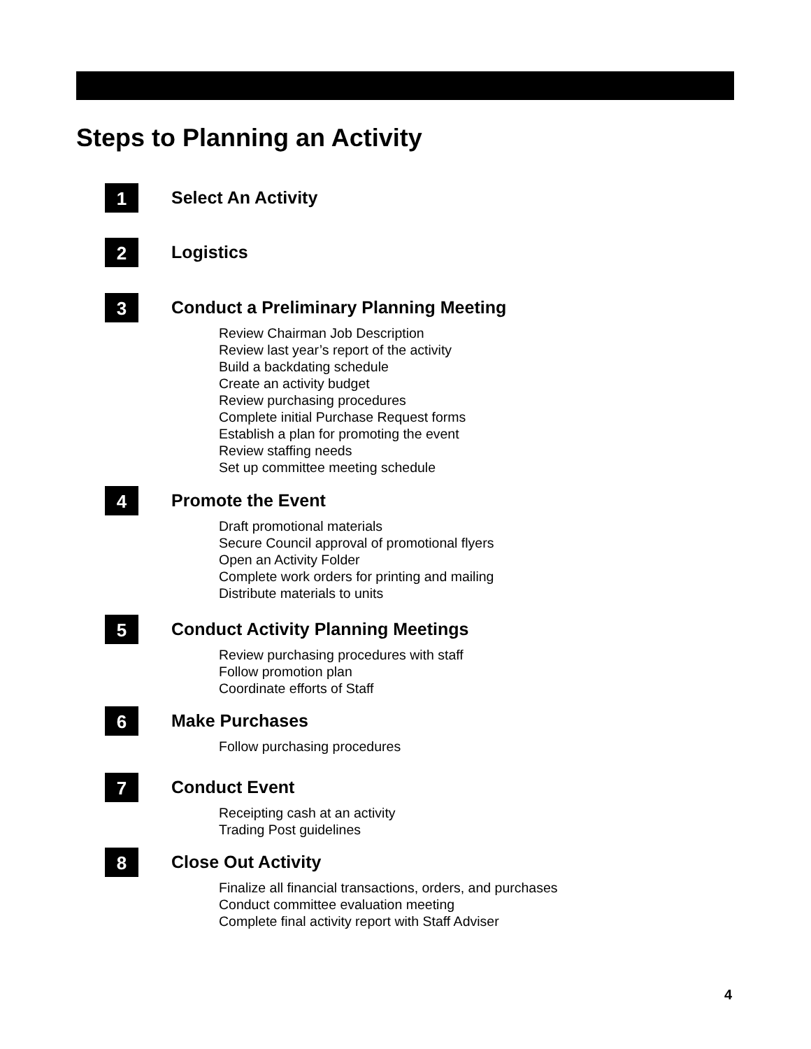Steps to Planning an Activity
1
Select An Activity
2
Logistics
3
Conduct a Preliminary Planning Meeting
Review Chairman Job Description
Review last year’s report of the activity
Build a backdating schedule
Create an activity budget
Review purchasing procedures
Complete initial Purchase Request forms
Establish a plan for promoting the event
Review staffing needs
Set up committee meeting schedule
4
Promote the Event
Draft promotional materials
Secure Council approval of promotional flyers
Open an Activity Folder
Complete work orders for printing and mailing
Distribute materials to units
5
Conduct Activity Planning Meetings
Review purchasing procedures with staff
Follow promotion plan
Coordinate efforts of Staff
6
Make Purchases
Follow purchasing procedures
7
Conduct Event
Receipting cash at an activity
Trading Post guidelines
8
Close Out Activity
Finalize all financial transactions, orders, and purchases
Conduct committee evaluation meeting
Complete final activity report with Staff Adviser
4